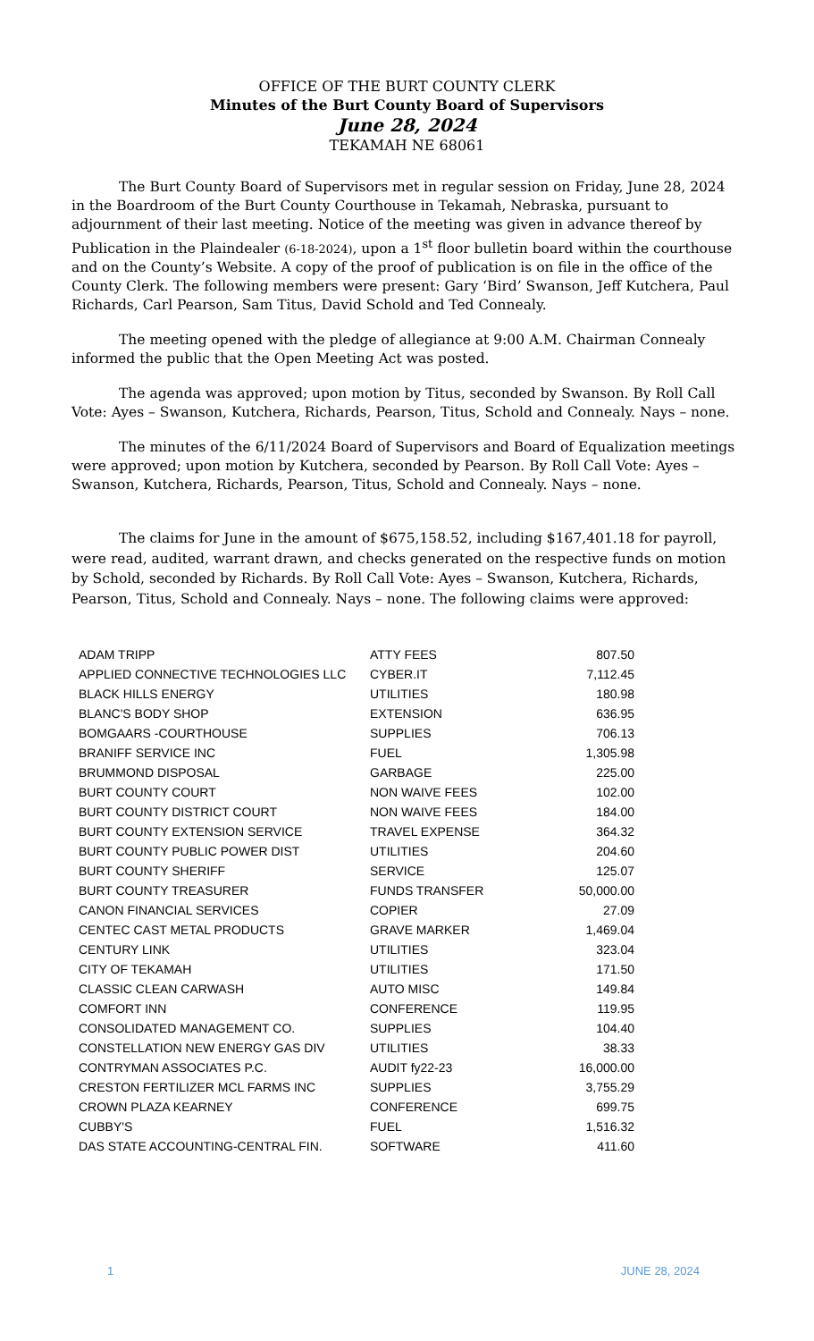OFFICE OF THE BURT COUNTY CLERK
Minutes of the Burt County Board of Supervisors
June 28, 2024
TEKAMAH NE 68061
The Burt County Board of Supervisors met in regular session on Friday, June 28, 2024 in the Boardroom of the Burt County Courthouse in Tekamah, Nebraska, pursuant to adjournment of their last meeting. Notice of the meeting was given in advance thereof by Publication in the Plaindealer (6-18-2024), upon a 1<sup>st</sup> floor bulletin board within the courthouse and on the County’s Website. A copy of the proof of publication is on file in the office of the County Clerk. The following members were present: Gary ‘Bird’ Swanson, Jeff Kutchera, Paul Richards, Carl Pearson, Sam Titus, David Schold and Ted Connealy.
The meeting opened with the pledge of allegiance at 9:00 A.M. Chairman Connealy informed the public that the Open Meeting Act was posted.
The agenda was approved; upon motion by Titus, seconded by Swanson. By Roll Call Vote: Ayes – Swanson, Kutchera, Richards, Pearson, Titus, Schold and Connealy. Nays – none.
The minutes of the 6/11/2024 Board of Supervisors and Board of Equalization meetings were approved; upon motion by Kutchera, seconded by Pearson. By Roll Call Vote: Ayes – Swanson, Kutchera, Richards, Pearson, Titus, Schold and Connealy. Nays – none.
The claims for June in the amount of $675,158.52, including $167,401.18 for payroll, were read, audited, warrant drawn, and checks generated on the respective funds on motion by Schold, seconded by Richards. By Roll Call Vote: Ayes – Swanson, Kutchera, Richards, Pearson, Titus, Schold and Connealy. Nays – none. The following claims were approved:
| ADAM TRIPP | ATTY FEES | 807.50 |
| APPLIED CONNECTIVE TECHNOLOGIES LLC | CYBER.IT | 7,112.45 |
| BLACK HILLS ENERGY | UTILITIES | 180.98 |
| BLANC'S BODY SHOP | EXTENSION | 636.95 |
| BOMGAARS -COURTHOUSE | SUPPLIES | 706.13 |
| BRANIFF SERVICE INC | FUEL | 1,305.98 |
| BRUMMOND DISPOSAL | GARBAGE | 225.00 |
| BURT COUNTY COURT | NON WAIVE FEES | 102.00 |
| BURT COUNTY DISTRICT COURT | NON WAIVE FEES | 184.00 |
| BURT COUNTY EXTENSION SERVICE | TRAVEL EXPENSE | 364.32 |
| BURT COUNTY PUBLIC POWER DIST | UTILITIES | 204.60 |
| BURT COUNTY SHERIFF | SERVICE | 125.07 |
| BURT COUNTY TREASURER | FUNDS TRANSFER | 50,000.00 |
| CANON FINANCIAL SERVICES | COPIER | 27.09 |
| CENTEC CAST METAL PRODUCTS | GRAVE MARKER | 1,469.04 |
| CENTURY LINK | UTILITIES | 323.04 |
| CITY OF TEKAMAH | UTILITIES | 171.50 |
| CLASSIC CLEAN CARWASH | AUTO MISC | 149.84 |
| COMFORT INN | CONFERENCE | 119.95 |
| CONSOLIDATED MANAGEMENT CO. | SUPPLIES | 104.40 |
| CONSTELLATION NEW ENERGY GAS DIV | UTILITIES | 38.33 |
| CONTRYMAN ASSOCIATES P.C. | AUDIT fy22-23 | 16,000.00 |
| CRESTON FERTILIZER MCL FARMS INC | SUPPLIES | 3,755.29 |
| CROWN PLAZA KEARNEY | CONFERENCE | 699.75 |
| CUBBY'S | FUEL | 1,516.32 |
| DAS STATE ACCOUNTING-CENTRAL FIN. | SOFTWARE | 411.60 |
1 JUNE 28, 2024